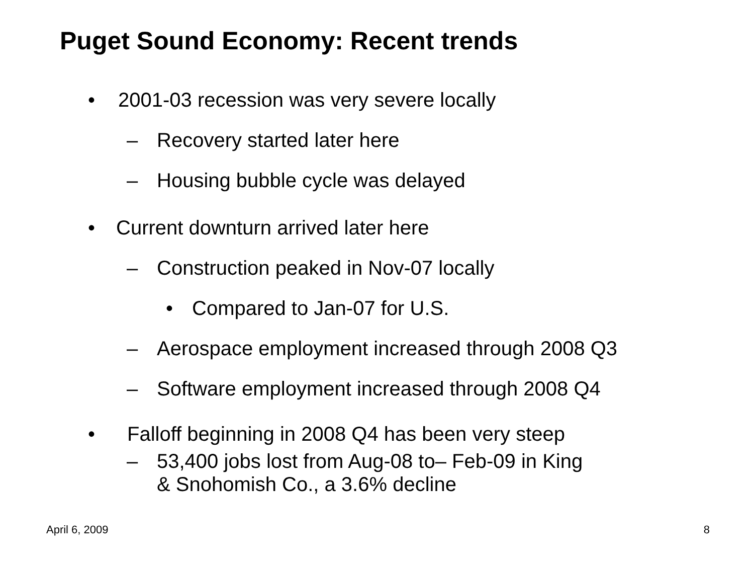Puget Sound Economy: Recent trends
• 2001-03 recession was very severe locally
– Recovery started later here
– Housing bubble cycle was delayed
• Current downturn arrived later here
– Construction peaked in Nov-07 locally
• Compared to Jan-07 for U.S.
– Aerospace employment increased through 2008 Q3
– Software employment increased through 2008 Q4
• Falloff beginning in 2008 Q4 has been very steep
– 53,400 jobs lost from Aug-08 to– Feb-09 in King
& Snohomish Co., a 3.6% decline
April 6, 2009 8